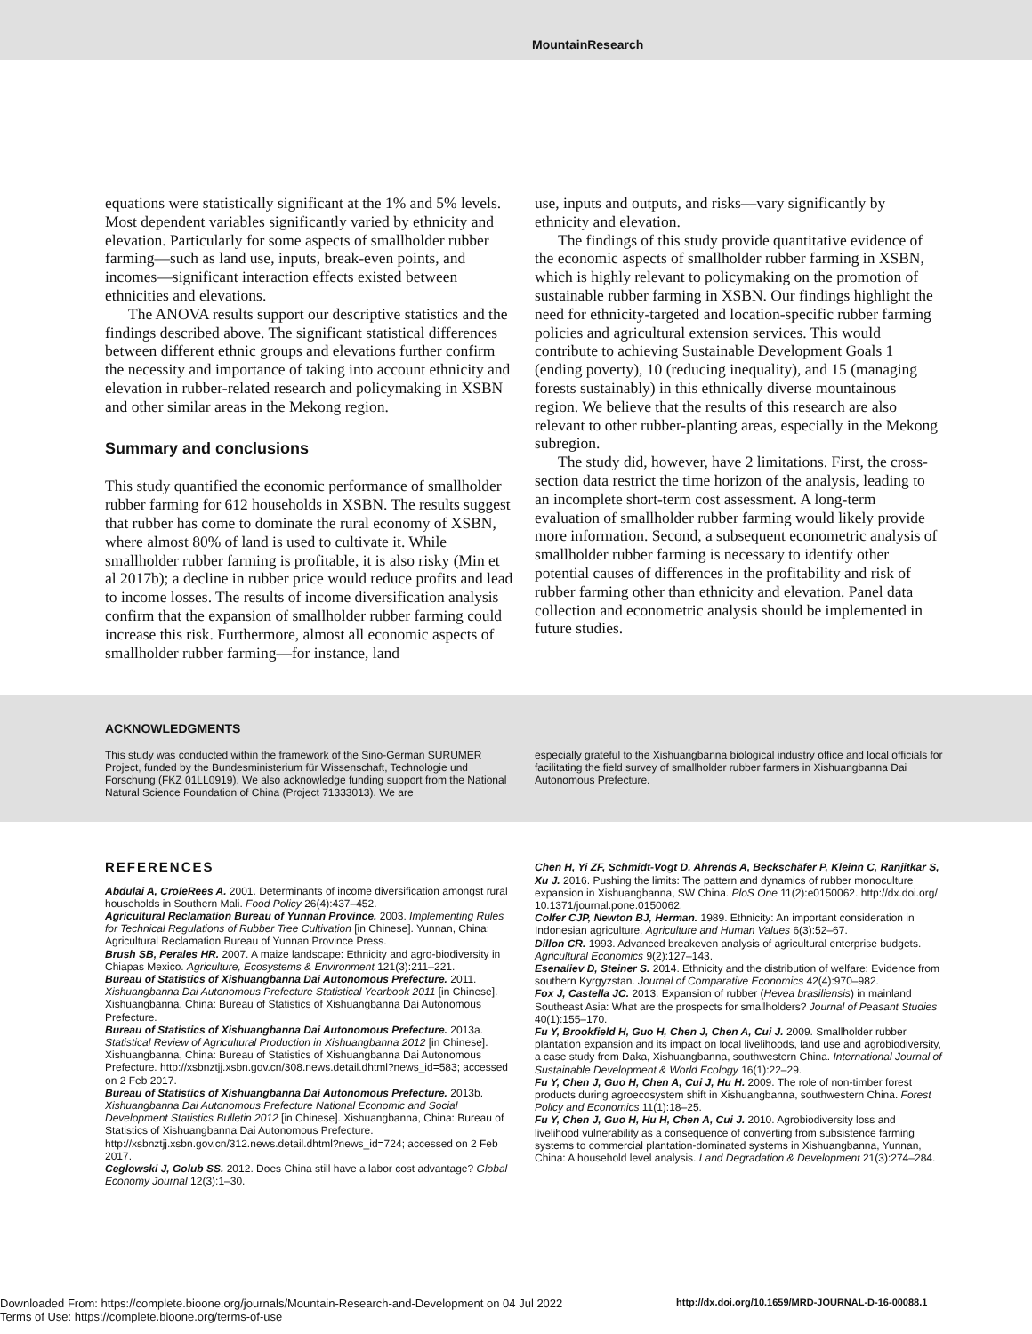MountainResearch
equations were statistically significant at the 1% and 5% levels. Most dependent variables significantly varied by ethnicity and elevation. Particularly for some aspects of smallholder rubber farming—such as land use, inputs, break-even points, and incomes—significant interaction effects existed between ethnicities and elevations.
The ANOVA results support our descriptive statistics and the findings described above. The significant statistical differences between different ethnic groups and elevations further confirm the necessity and importance of taking into account ethnicity and elevation in rubber-related research and policymaking in XSBN and other similar areas in the Mekong region.
Summary and conclusions
This study quantified the economic performance of smallholder rubber farming for 612 households in XSBN. The results suggest that rubber has come to dominate the rural economy of XSBN, where almost 80% of land is used to cultivate it. While smallholder rubber farming is profitable, it is also risky (Min et al 2017b); a decline in rubber price would reduce profits and lead to income losses. The results of income diversification analysis confirm that the expansion of smallholder rubber farming could increase this risk. Furthermore, almost all economic aspects of smallholder rubber farming—for instance, land
use, inputs and outputs, and risks—vary significantly by ethnicity and elevation.
The findings of this study provide quantitative evidence of the economic aspects of smallholder rubber farming in XSBN, which is highly relevant to policymaking on the promotion of sustainable rubber farming in XSBN. Our findings highlight the need for ethnicity-targeted and location-specific rubber farming policies and agricultural extension services. This would contribute to achieving Sustainable Development Goals 1 (ending poverty), 10 (reducing inequality), and 15 (managing forests sustainably) in this ethnically diverse mountainous region. We believe that the results of this research are also relevant to other rubber-planting areas, especially in the Mekong subregion.
The study did, however, have 2 limitations. First, the cross-section data restrict the time horizon of the analysis, leading to an incomplete short-term cost assessment. A long-term evaluation of smallholder rubber farming would likely provide more information. Second, a subsequent econometric analysis of smallholder rubber farming is necessary to identify other potential causes of differences in the profitability and risk of rubber farming other than ethnicity and elevation. Panel data collection and econometric analysis should be implemented in future studies.
ACKNOWLEDGMENTS
This study was conducted within the framework of the Sino-German SURUMER Project, funded by the Bundesministerium für Wissenschaft, Technologie und Forschung (FKZ 01LL0919). We also acknowledge funding support from the National Natural Science Foundation of China (Project 71333013). We are
especially grateful to the Xishuangbanna biological industry office and local officials for facilitating the field survey of smallholder rubber farmers in Xishuangbanna Dai Autonomous Prefecture.
REFERENCES
Abdulai A, CroleRees A. 2001. Determinants of income diversification amongst rural households in Southern Mali. Food Policy 26(4):437–452.
Agricultural Reclamation Bureau of Yunnan Province. 2003. Implementing Rules for Technical Regulations of Rubber Tree Cultivation [in Chinese]. Yunnan, China: Agricultural Reclamation Bureau of Yunnan Province Press.
Brush SB, Perales HR. 2007. A maize landscape: Ethnicity and agro-biodiversity in Chiapas Mexico. Agriculture, Ecosystems & Environment 121(3):211–221.
Bureau of Statistics of Xishuangbanna Dai Autonomous Prefecture. 2011. Xishuangbanna Dai Autonomous Prefecture Statistical Yearbook 2011 [in Chinese]. Xishuangbanna, China: Bureau of Statistics of Xishuangbanna Dai Autonomous Prefecture.
Bureau of Statistics of Xishuangbanna Dai Autonomous Prefecture. 2013a. Statistical Review of Agricultural Production in Xishuangbanna 2012 [in Chinese]. Xishuangbanna, China: Bureau of Statistics of Xishuangbanna Dai Autonomous Prefecture. http://xsbnztjj.xsbn.gov.cn/308.news.detail.dhtml?news_id=583; accessed on 2 Feb 2017.
Bureau of Statistics of Xishuangbanna Dai Autonomous Prefecture. 2013b. Xishuangbanna Dai Autonomous Prefecture National Economic and Social Development Statistics Bulletin 2012 [in Chinese]. Xishuangbanna, China: Bureau of Statistics of Xishuangbanna Dai Autonomous Prefecture. http://xsbnztjj.xsbn.gov.cn/312.news.detail.dhtml?news_id=724; accessed on 2 Feb 2017.
Ceglowski J, Golub SS. 2012. Does China still have a labor cost advantage? Global Economy Journal 12(3):1–30.
Chen H, Yi ZF, Schmidt-Vogt D, Ahrends A, Beckschäfer P, Kleinn C, Ranjitkar S, Xu J. 2016. Pushing the limits: The pattern and dynamics of rubber monoculture expansion in Xishuangbanna, SW China. PloS One 11(2):e0150062. http://dx.doi.org/ 10.1371/journal.pone.0150062.
Colfer CJP, Newton BJ, Herman. 1989. Ethnicity: An important consideration in Indonesian agriculture. Agriculture and Human Values 6(3):52–67.
Dillon CR. 1993. Advanced breakeven analysis of agricultural enterprise budgets. Agricultural Economics 9(2):127–143.
Esenaliev D, Steiner S. 2014. Ethnicity and the distribution of welfare: Evidence from southern Kyrgyzstan. Journal of Comparative Economics 42(4):970–982.
Fox J, Castella JC. 2013. Expansion of rubber (Hevea brasiliensis) in mainland Southeast Asia: What are the prospects for smallholders? Journal of Peasant Studies 40(1):155–170.
Fu Y, Brookfield H, Guo H, Chen J, Chen A, Cui J. 2009. Smallholder rubber plantation expansion and its impact on local livelihoods, land use and agrobiodiversity, a case study from Daka, Xishuangbanna, southwestern China. International Journal of Sustainable Development & World Ecology 16(1):22–29.
Fu Y, Chen J, Guo H, Chen A, Cui J, Hu H. 2009. The role of non-timber forest products during agroecosystem shift in Xishuangbanna, southwestern China. Forest Policy and Economics 11(1):18–25.
Fu Y, Chen J, Guo H, Hu H, Chen A, Cui J. 2010. Agrobiodiversity loss and livelihood vulnerability as a consequence of converting from subsistence farming systems to commercial plantation-dominated systems in Xishuangbanna, Yunnan, China: A household level analysis. Land Degradation & Development 21(3):274–284.
Downloaded From: https://complete.bioone.org/journals/Mountain-Research-and-Development on 04 Jul 2022
Terms of Use: https://complete.bioone.org/terms-of-use
http://dx.doi.org/10.1659/MRD-JOURNAL-D-16-00088.1